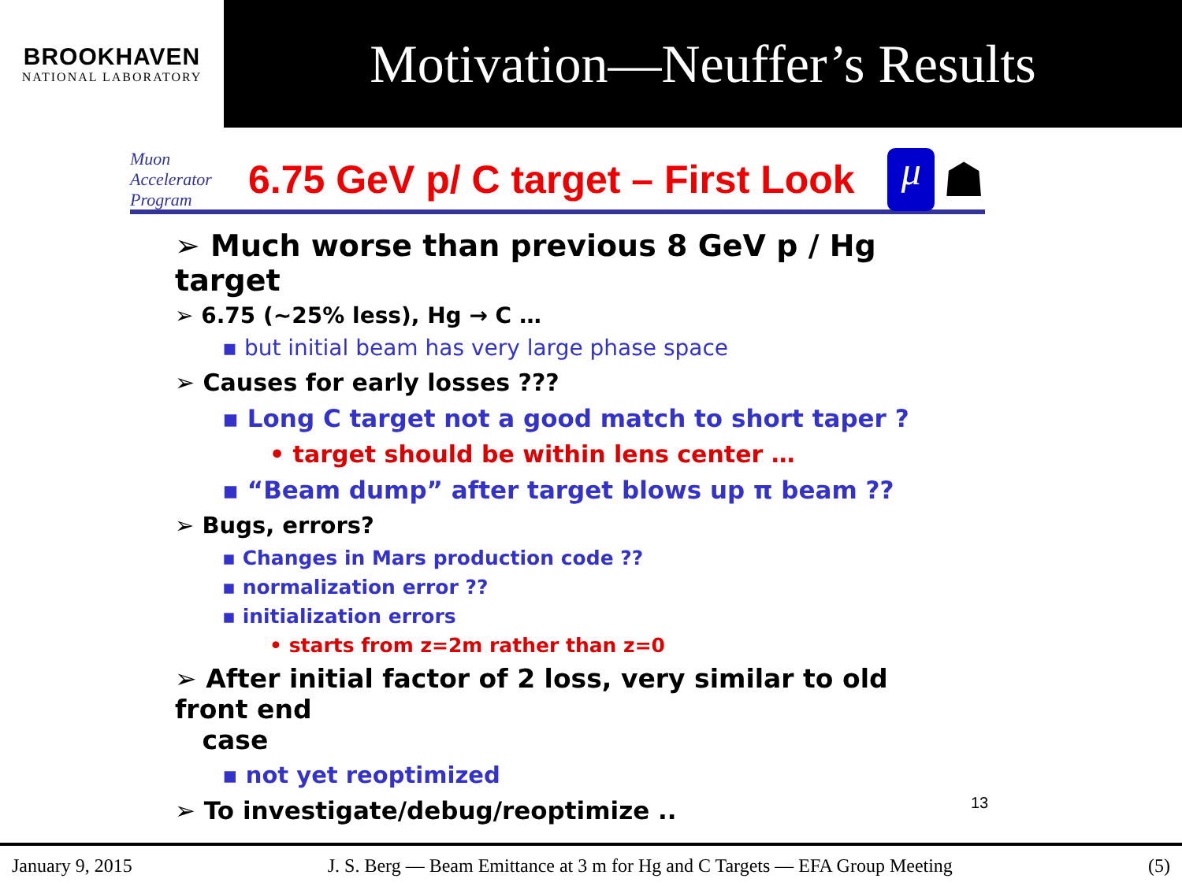BROOKHAVEN
NATIONAL LABORATORY
Motivation—Neuffer’s Results
Muon Accelerator Program
6.75 GeV p/ C target – First Look
μ
☗
➢ Much worse than previous 8 GeV p / Hg target
➢ 6.75 (~25% less), Hg → C …
▪ but initial beam has very large phase space
➢ Causes for early losses ???
▪ Long C target not a good match to short taper ?
• target should be within lens center …
▪ “Beam dump” after target blows up π beam ??
➢ Bugs, errors?
▪ Changes in Mars production code ??
▪ normalization error ??
▪ initialization errors
• starts from z=2m rather than z=0
➢ After initial factor of 2 loss, very similar to old front end
case
▪ not yet reoptimized
➢ To investigate/debug/reoptimize ..
13
January 9, 2015 J. S. Berg — Beam Emittance at 3 m for Hg and C Targets — EFA Group Meeting (5)